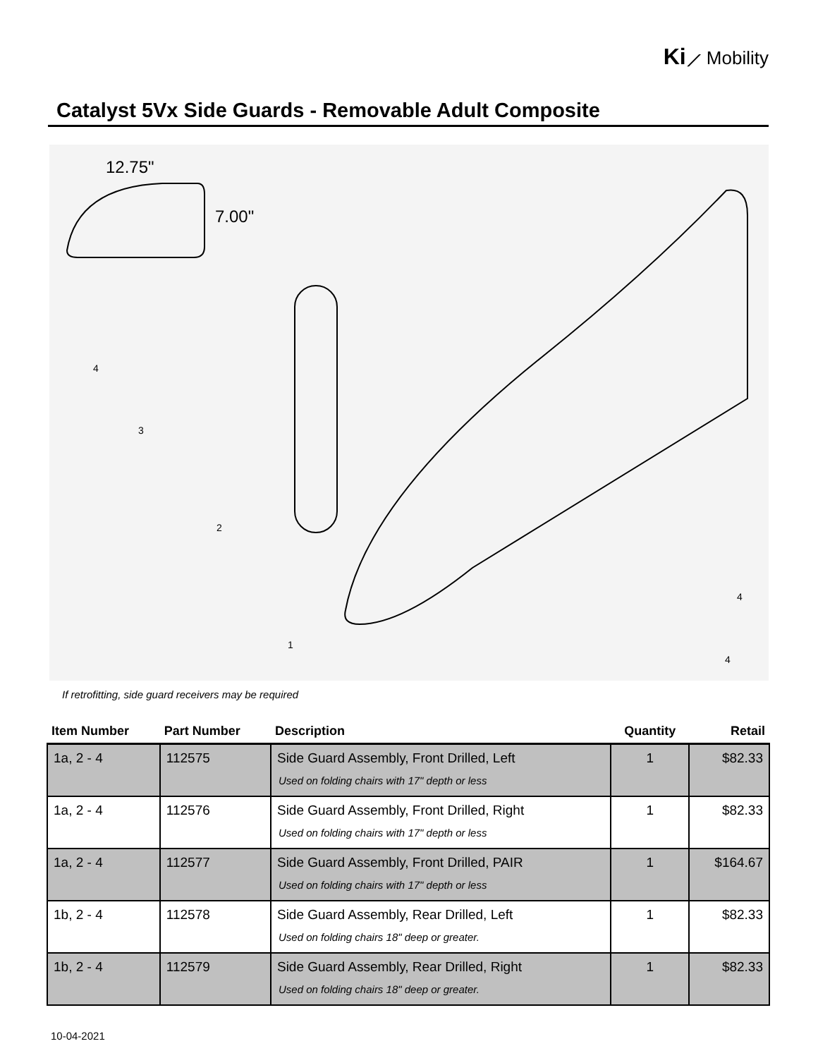Ki⟋ Mobility
Catalyst 5Vx Side Guards - Removable Adult Composite
12.75"
7.00"
4
3
2
1
4
4
If retrofitting, side guard receivers may be required
| Item Number | Part Number | Description | Quantity | Retail |
| --- | --- | --- | --- | --- |
| 1a, 2 - 4 | 112575 | Side Guard Assembly, Front Drilled, Left Used on folding chairs with 17" depth or less | 1 | $82.33 |
| 1a, 2 - 4 | 112576 | Side Guard Assembly, Front Drilled, Right Used on folding chairs with 17" depth or less | 1 | $82.33 |
| 1a, 2 - 4 | 112577 | Side Guard Assembly, Front Drilled, PAIR Used on folding chairs with 17" depth or less | 1 | $164.67 |
| 1b, 2 - 4 | 112578 | Side Guard Assembly, Rear Drilled, Left Used on folding chairs 18" deep or greater. | 1 | $82.33 |
| 1b, 2 - 4 | 112579 | Side Guard Assembly, Rear Drilled, Right Used on folding chairs 18" deep or greater. | 1 | $82.33 |
10-04-2021